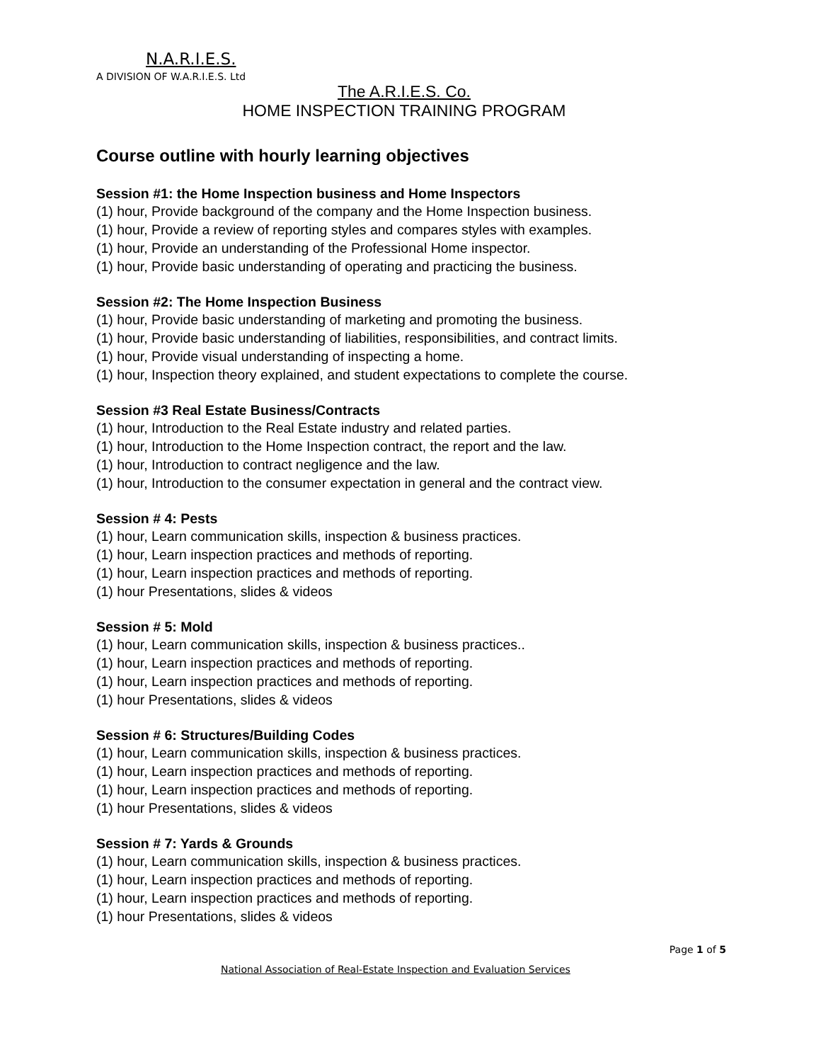N.A.R.I.E.S.
A DIVISION OF W.A.R.I.E.S. Ltd
The A.R.I.E.S. Co.
HOME INSPECTION TRAINING PROGRAM
Course outline with hourly learning objectives
Session #1: the Home Inspection business and Home Inspectors
(1) hour, Provide background of the company and the Home Inspection business.
(1) hour, Provide a review of reporting styles and compares styles with examples.
(1) hour, Provide an understanding of the Professional Home inspector.
(1) hour, Provide basic understanding of operating and practicing the business.
Session #2: The Home Inspection Business
(1) hour, Provide basic understanding of marketing and promoting the business.
(1) hour, Provide basic understanding of liabilities, responsibilities, and contract limits.
(1) hour, Provide visual understanding of inspecting a home.
(1) hour, Inspection theory explained, and student expectations to complete the course.
Session #3 Real Estate Business/Contracts
(1) hour, Introduction to the Real Estate industry and related parties.
(1) hour, Introduction to the Home Inspection contract, the report and the law.
(1) hour, Introduction to contract negligence and the law.
(1) hour, Introduction to the consumer expectation in general and the contract view.
Session # 4: Pests
(1) hour, Learn communication skills, inspection & business practices.
(1) hour, Learn inspection practices and methods of reporting.
(1) hour, Learn inspection practices and methods of reporting.
(1) hour Presentations, slides & videos
Session # 5: Mold
(1) hour, Learn communication skills, inspection & business practices..
(1) hour, Learn inspection practices and methods of reporting.
(1) hour, Learn inspection practices and methods of reporting.
(1) hour Presentations, slides & videos
Session # 6: Structures/Building Codes
(1) hour, Learn communication skills, inspection & business practices.
(1) hour, Learn inspection practices and methods of reporting.
(1) hour, Learn inspection practices and methods of reporting.
(1) hour Presentations, slides & videos
Session # 7: Yards & Grounds
(1) hour, Learn communication skills, inspection & business practices.
(1) hour, Learn inspection practices and methods of reporting.
(1) hour, Learn inspection practices and methods of reporting.
(1) hour Presentations, slides & videos
Page 1 of 5
National Association of Real-Estate Inspection and Evaluation Services